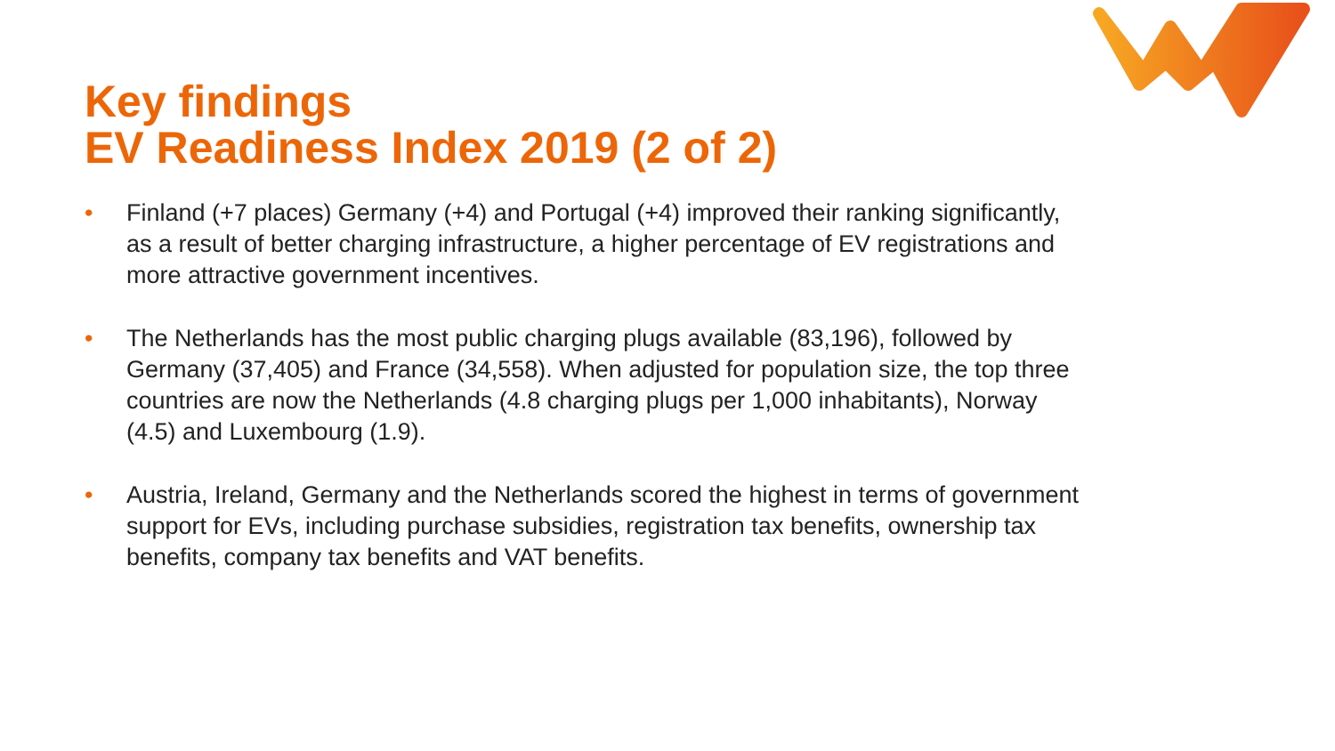Key findings
EV Readiness Index 2019 (2 of 2)
• Finland (+7 places) Germany (+4) and Portugal (+4) improved their ranking significantly, as a result of better charging infrastructure, a higher percentage of EV registrations and more attractive government incentives.
• The Netherlands has the most public charging plugs available (83,196), followed by Germany (37,405) and France (34,558). When adjusted for population size, the top three countries are now the Netherlands (4.8 charging plugs per 1,000 inhabitants), Norway (4.5) and Luxembourg (1.9).
• Austria, Ireland, Germany and the Netherlands scored the highest in terms of government support for EVs, including purchase subsidies, registration tax benefits, ownership tax benefits, company tax benefits and VAT benefits.